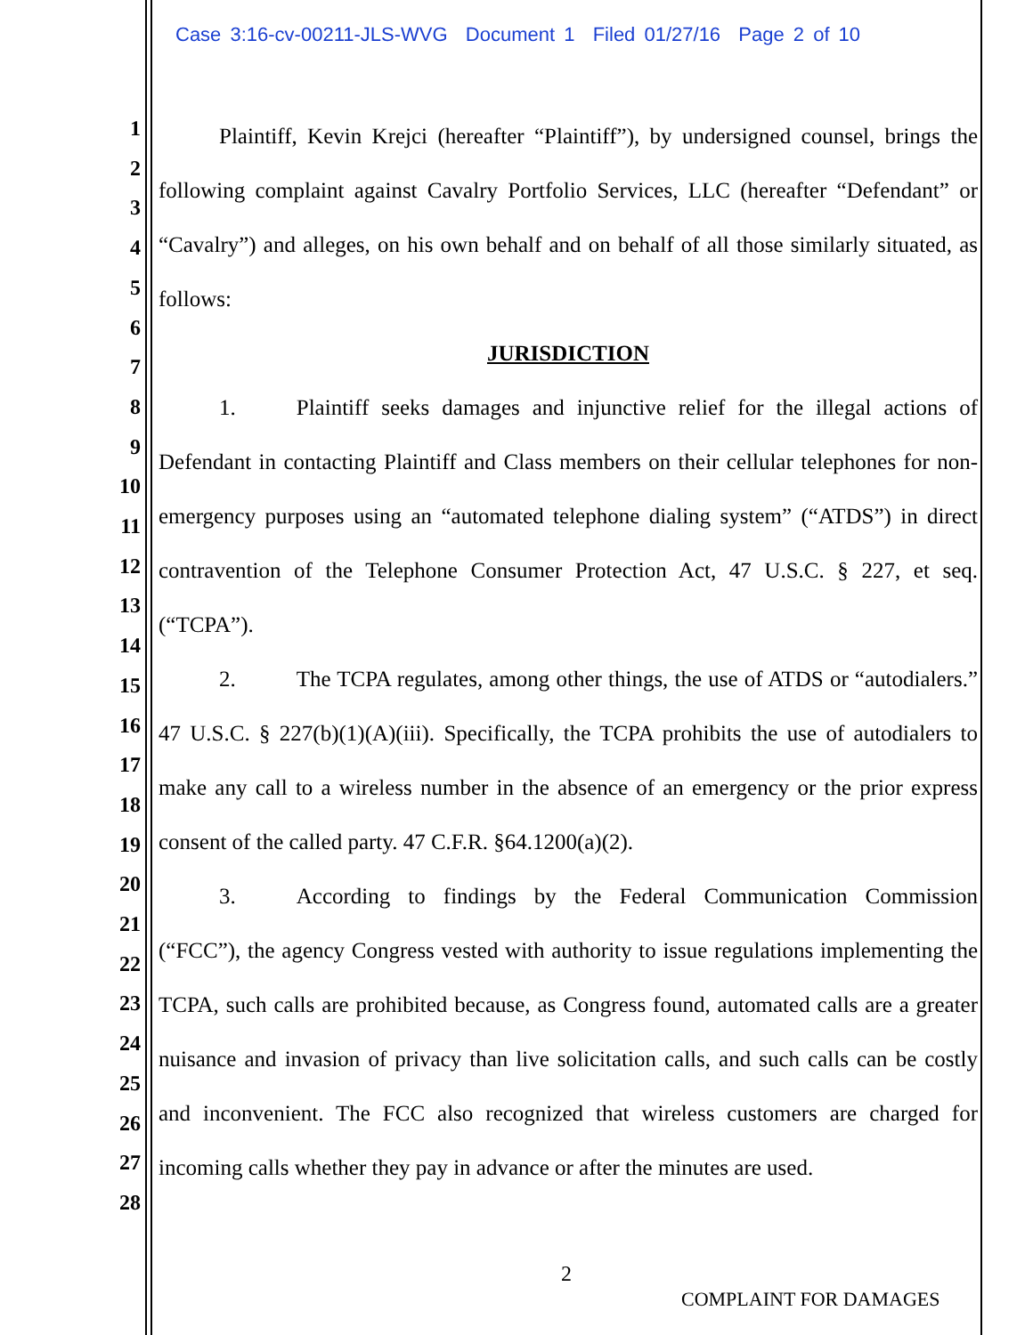Case 3:16-cv-00211-JLS-WVG Document 1 Filed 01/27/16 Page 2 of 10
1
2
3
4
5
6
7
8
9
10
11
12
13
14
15
16
17
18
19
20
21
22
23
24
25
26
27
28
Plaintiff, Kevin Krejci (hereafter “Plaintiff”), by undersigned counsel, brings the following complaint against Cavalry Portfolio Services, LLC (hereafter “Defendant” or “Cavalry”) and alleges, on his own behalf and on behalf of all those similarly situated, as follows:
JURISDICTION
1. Plaintiff seeks damages and injunctive relief for the illegal actions of Defendant in contacting Plaintiff and Class members on their cellular telephones for non-emergency purposes using an “automated telephone dialing system” (“ATDS”) in direct contravention of the Telephone Consumer Protection Act, 47 U.S.C. § 227, et seq. (“TCPA”).
2. The TCPA regulates, among other things, the use of ATDS or “autodialers.” 47 U.S.C. § 227(b)(1)(A)(iii). Specifically, the TCPA prohibits the use of autodialers to make any call to a wireless number in the absence of an emergency or the prior express consent of the called party. 47 C.F.R. §64.1200(a)(2).
3. According to findings by the Federal Communication Commission (“FCC”), the agency Congress vested with authority to issue regulations implementing the TCPA, such calls are prohibited because, as Congress found, automated calls are a greater nuisance and invasion of privacy than live solicitation calls, and such calls can be costly and inconvenient. The FCC also recognized that wireless customers are charged for incoming calls whether they pay in advance or after the minutes are used.
2
COMPLAINT FOR DAMAGES